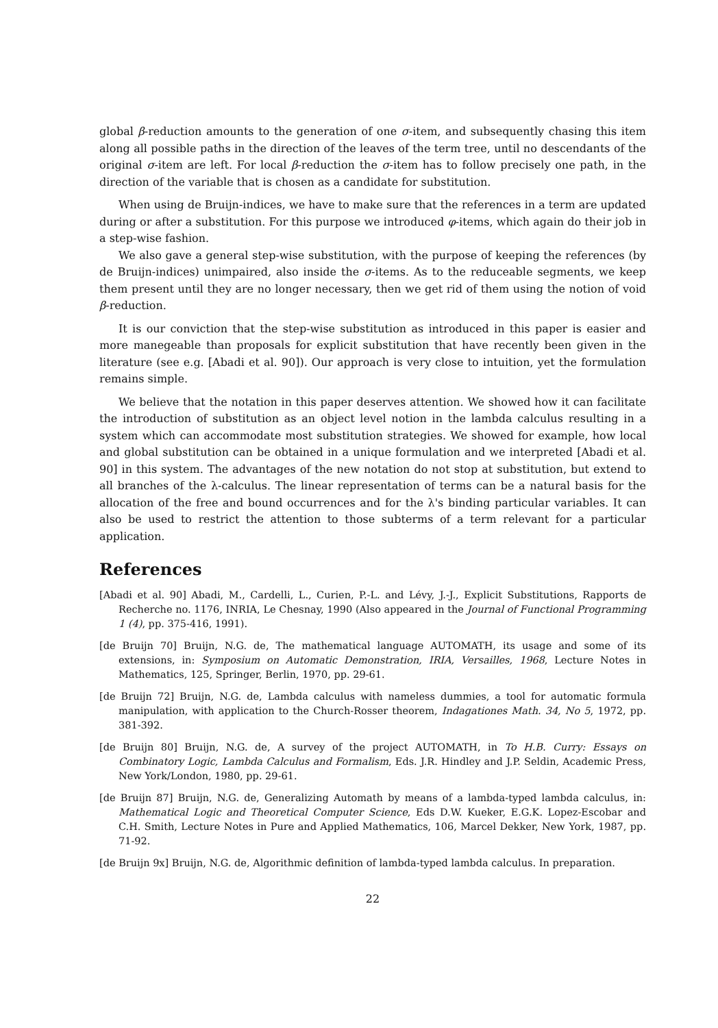global β-reduction amounts to the generation of one σ-item, and subsequently chasing this item along all possible paths in the direction of the leaves of the term tree, until no descendants of the original σ-item are left. For local β-reduction the σ-item has to follow precisely one path, in the direction of the variable that is chosen as a candidate for substitution.
When using de Bruijn-indices, we have to make sure that the references in a term are updated during or after a substitution. For this purpose we introduced φ-items, which again do their job in a step-wise fashion.
We also gave a general step-wise substitution, with the purpose of keeping the references (by de Bruijn-indices) unimpaired, also inside the σ-items. As to the reduceable segments, we keep them present until they are no longer necessary, then we get rid of them using the notion of void β-reduction.
It is our conviction that the step-wise substitution as introduced in this paper is easier and more manegeable than proposals for explicit substitution that have recently been given in the literature (see e.g. [Abadi et al. 90]). Our approach is very close to intuition, yet the formulation remains simple.
We believe that the notation in this paper deserves attention. We showed how it can facilitate the introduction of substitution as an object level notion in the lambda calculus resulting in a system which can accommodate most substitution strategies. We showed for example, how local and global substitution can be obtained in a unique formulation and we interpreted [Abadi et al. 90] in this system. The advantages of the new notation do not stop at substitution, but extend to all branches of the λ-calculus. The linear representation of terms can be a natural basis for the allocation of the free and bound occurrences and for the λ's binding particular variables. It can also be used to restrict the attention to those subterms of a term relevant for a particular application.
References
[Abadi et al. 90] Abadi, M., Cardelli, L., Curien, P.-L. and Lévy, J.-J., Explicit Substitutions, Rapports de Recherche no. 1176, INRIA, Le Chesnay, 1990 (Also appeared in the Journal of Functional Programming 1 (4), pp. 375-416, 1991).
[de Bruijn 70] Bruijn, N.G. de, The mathematical language AUTOMATH, its usage and some of its extensions, in: Symposium on Automatic Demonstration, IRIA, Versailles, 1968, Lecture Notes in Mathematics, 125, Springer, Berlin, 1970, pp. 29-61.
[de Bruijn 72] Bruijn, N.G. de, Lambda calculus with nameless dummies, a tool for automatic formula manipulation, with application to the Church-Rosser theorem, Indagationes Math. 34, No 5, 1972, pp. 381-392.
[de Bruijn 80] Bruijn, N.G. de, A survey of the project AUTOMATH, in To H.B. Curry: Essays on Combinatory Logic, Lambda Calculus and Formalism, Eds. J.R. Hindley and J.P. Seldin, Academic Press, New York/London, 1980, pp. 29-61.
[de Bruijn 87] Bruijn, N.G. de, Generalizing Automath by means of a lambda-typed lambda calculus, in: Mathematical Logic and Theoretical Computer Science, Eds D.W. Kueker, E.G.K. Lopez-Escobar and C.H. Smith, Lecture Notes in Pure and Applied Mathematics, 106, Marcel Dekker, New York, 1987, pp. 71-92.
[de Bruijn 9x] Bruijn, N.G. de, Algorithmic definition of lambda-typed lambda calculus. In preparation.
22